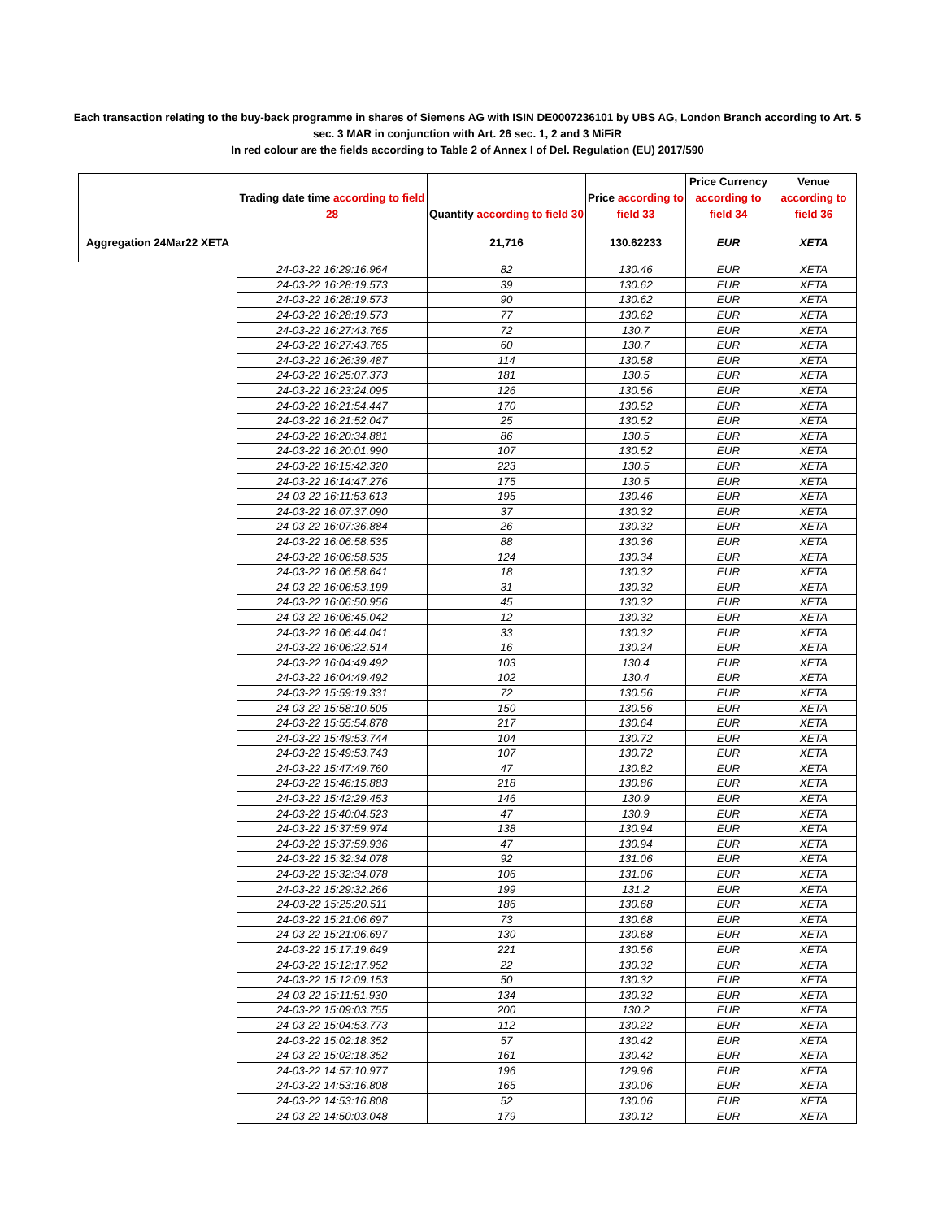Each transaction relating to the buy-back programme in shares of Siemens AG with ISIN DE0007236101 by UBS AG, London Branch according to Art. 5 sec. 3 MAR in conjunction with Art. 26 sec. 1, 2 and 3 MiFiR
In red colour are the fields according to Table 2 of Annex I of Del. Regulation (EU) 2017/590
| | Trading date time according to field 28 | Quantity according to field 30 | Price according to field 33 | Price Currency according to field 34 | Venue according to field 36 |
| --- | --- | --- | --- | --- | --- |
| Aggregation 24Mar22 XETA | | 21,716 | 130.62233 | EUR | XETA |
| | 24-03-22 16:29:16.964 | 82 | 130.46 | EUR | XETA |
| | 24-03-22 16:28:19.573 | 39 | 130.62 | EUR | XETA |
| | 24-03-22 16:28:19.573 | 90 | 130.62 | EUR | XETA |
| | 24-03-22 16:28:19.573 | 77 | 130.62 | EUR | XETA |
| | 24-03-22 16:27:43.765 | 72 | 130.7 | EUR | XETA |
| | 24-03-22 16:27:43.765 | 60 | 130.7 | EUR | XETA |
| | 24-03-22 16:26:39.487 | 114 | 130.58 | EUR | XETA |
| | 24-03-22 16:25:07.373 | 181 | 130.5 | EUR | XETA |
| | 24-03-22 16:23:24.095 | 126 | 130.56 | EUR | XETA |
| | 24-03-22 16:21:54.447 | 170 | 130.52 | EUR | XETA |
| | 24-03-22 16:21:52.047 | 25 | 130.52 | EUR | XETA |
| | 24-03-22 16:20:34.881 | 86 | 130.5 | EUR | XETA |
| | 24-03-22 16:20:01.990 | 107 | 130.52 | EUR | XETA |
| | 24-03-22 16:15:42.320 | 223 | 130.5 | EUR | XETA |
| | 24-03-22 16:14:47.276 | 175 | 130.5 | EUR | XETA |
| | 24-03-22 16:11:53.613 | 195 | 130.46 | EUR | XETA |
| | 24-03-22 16:07:37.090 | 37 | 130.32 | EUR | XETA |
| | 24-03-22 16:07:36.884 | 26 | 130.32 | EUR | XETA |
| | 24-03-22 16:06:58.535 | 88 | 130.36 | EUR | XETA |
| | 24-03-22 16:06:58.535 | 124 | 130.34 | EUR | XETA |
| | 24-03-22 16:06:58.641 | 18 | 130.32 | EUR | XETA |
| | 24-03-22 16:06:53.199 | 31 | 130.32 | EUR | XETA |
| | 24-03-22 16:06:50.956 | 45 | 130.32 | EUR | XETA |
| | 24-03-22 16:06:45.042 | 12 | 130.32 | EUR | XETA |
| | 24-03-22 16:06:44.041 | 33 | 130.32 | EUR | XETA |
| | 24-03-22 16:06:22.514 | 16 | 130.24 | EUR | XETA |
| | 24-03-22 16:04:49.492 | 103 | 130.4 | EUR | XETA |
| | 24-03-22 16:04:49.492 | 102 | 130.4 | EUR | XETA |
| | 24-03-22 15:59:19.331 | 72 | 130.56 | EUR | XETA |
| | 24-03-22 15:58:10.505 | 150 | 130.56 | EUR | XETA |
| | 24-03-22 15:55:54.878 | 217 | 130.64 | EUR | XETA |
| | 24-03-22 15:49:53.744 | 104 | 130.72 | EUR | XETA |
| | 24-03-22 15:49:53.743 | 107 | 130.72 | EUR | XETA |
| | 24-03-22 15:47:49.760 | 47 | 130.82 | EUR | XETA |
| | 24-03-22 15:46:15.883 | 218 | 130.86 | EUR | XETA |
| | 24-03-22 15:42:29.453 | 146 | 130.9 | EUR | XETA |
| | 24-03-22 15:40:04.523 | 47 | 130.9 | EUR | XETA |
| | 24-03-22 15:37:59.974 | 138 | 130.94 | EUR | XETA |
| | 24-03-22 15:37:59.936 | 47 | 130.94 | EUR | XETA |
| | 24-03-22 15:32:34.078 | 92 | 131.06 | EUR | XETA |
| | 24-03-22 15:32:34.078 | 106 | 131.06 | EUR | XETA |
| | 24-03-22 15:29:32.266 | 199 | 131.2 | EUR | XETA |
| | 24-03-22 15:25:20.511 | 186 | 130.68 | EUR | XETA |
| | 24-03-22 15:21:06.697 | 73 | 130.68 | EUR | XETA |
| | 24-03-22 15:21:06.697 | 130 | 130.68 | EUR | XETA |
| | 24-03-22 15:17:19.649 | 221 | 130.56 | EUR | XETA |
| | 24-03-22 15:12:17.952 | 22 | 130.32 | EUR | XETA |
| | 24-03-22 15:12:09.153 | 50 | 130.32 | EUR | XETA |
| | 24-03-22 15:11:51.930 | 134 | 130.32 | EUR | XETA |
| | 24-03-22 15:09:03.755 | 200 | 130.2 | EUR | XETA |
| | 24-03-22 15:04:53.773 | 112 | 130.22 | EUR | XETA |
| | 24-03-22 15:02:18.352 | 57 | 130.42 | EUR | XETA |
| | 24-03-22 15:02:18.352 | 161 | 130.42 | EUR | XETA |
| | 24-03-22 14:57:10.977 | 196 | 129.96 | EUR | XETA |
| | 24-03-22 14:53:16.808 | 165 | 130.06 | EUR | XETA |
| | 24-03-22 14:53:16.808 | 52 | 130.06 | EUR | XETA |
| | 24-03-22 14:50:03.048 | 179 | 130.12 | EUR | XETA |